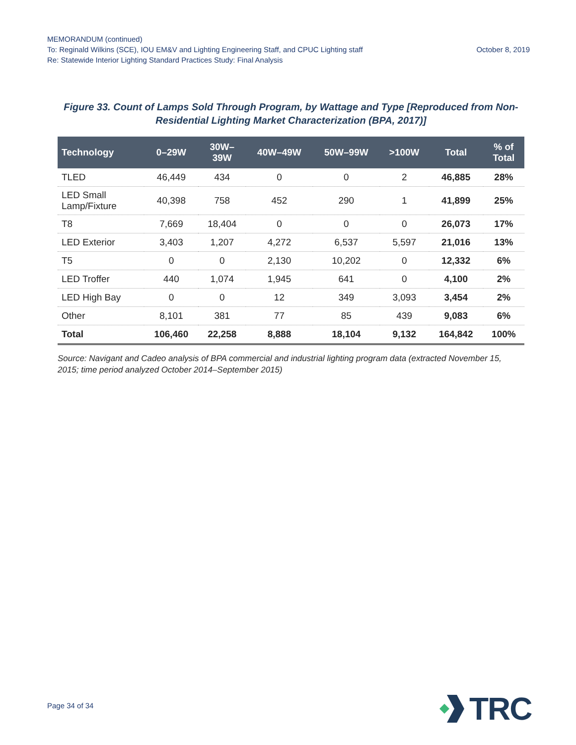MEMORANDUM (continued)
To: Reginald Wilkins (SCE), IOU EM&V and Lighting Engineering Staff, and CPUC Lighting staff October 8, 2019
Re: Statewide Interior Lighting Standard Practices Study: Final Analysis
Figure 33. Count of Lamps Sold Through Program, by Wattage and Type [Reproduced from Non-Residential Lighting Market Characterization (BPA, 2017)]
| Technology | 0–29W | 30W– 39W | 40W–49W | 50W–99W | >100W | Total | % of Total |
| --- | --- | --- | --- | --- | --- | --- | --- |
| TLED | 46,449 | 434 | 0 | 0 | 2 | 46,885 | 28% |
| LED Small Lamp/Fixture | 40,398 | 758 | 452 | 290 | 1 | 41,899 | 25% |
| T8 | 7,669 | 18,404 | 0 | 0 | 0 | 26,073 | 17% |
| LED Exterior | 3,403 | 1,207 | 4,272 | 6,537 | 5,597 | 21,016 | 13% |
| T5 | 0 | 0 | 2,130 | 10,202 | 0 | 12,332 | 6% |
| LED Troffer | 440 | 1,074 | 1,945 | 641 | 0 | 4,100 | 2% |
| LED High Bay | 0 | 0 | 12 | 349 | 3,093 | 3,454 | 2% |
| Other | 8,101 | 381 | 77 | 85 | 439 | 9,083 | 6% |
| Total | 106,460 | 22,258 | 8,888 | 18,104 | 9,132 | 164,842 | 100% |
Source: Navigant and Cadeo analysis of BPA commercial and industrial lighting program data (extracted November 15, 2015; time period analyzed October 2014–September 2015)
Page 34 of 34
TRC